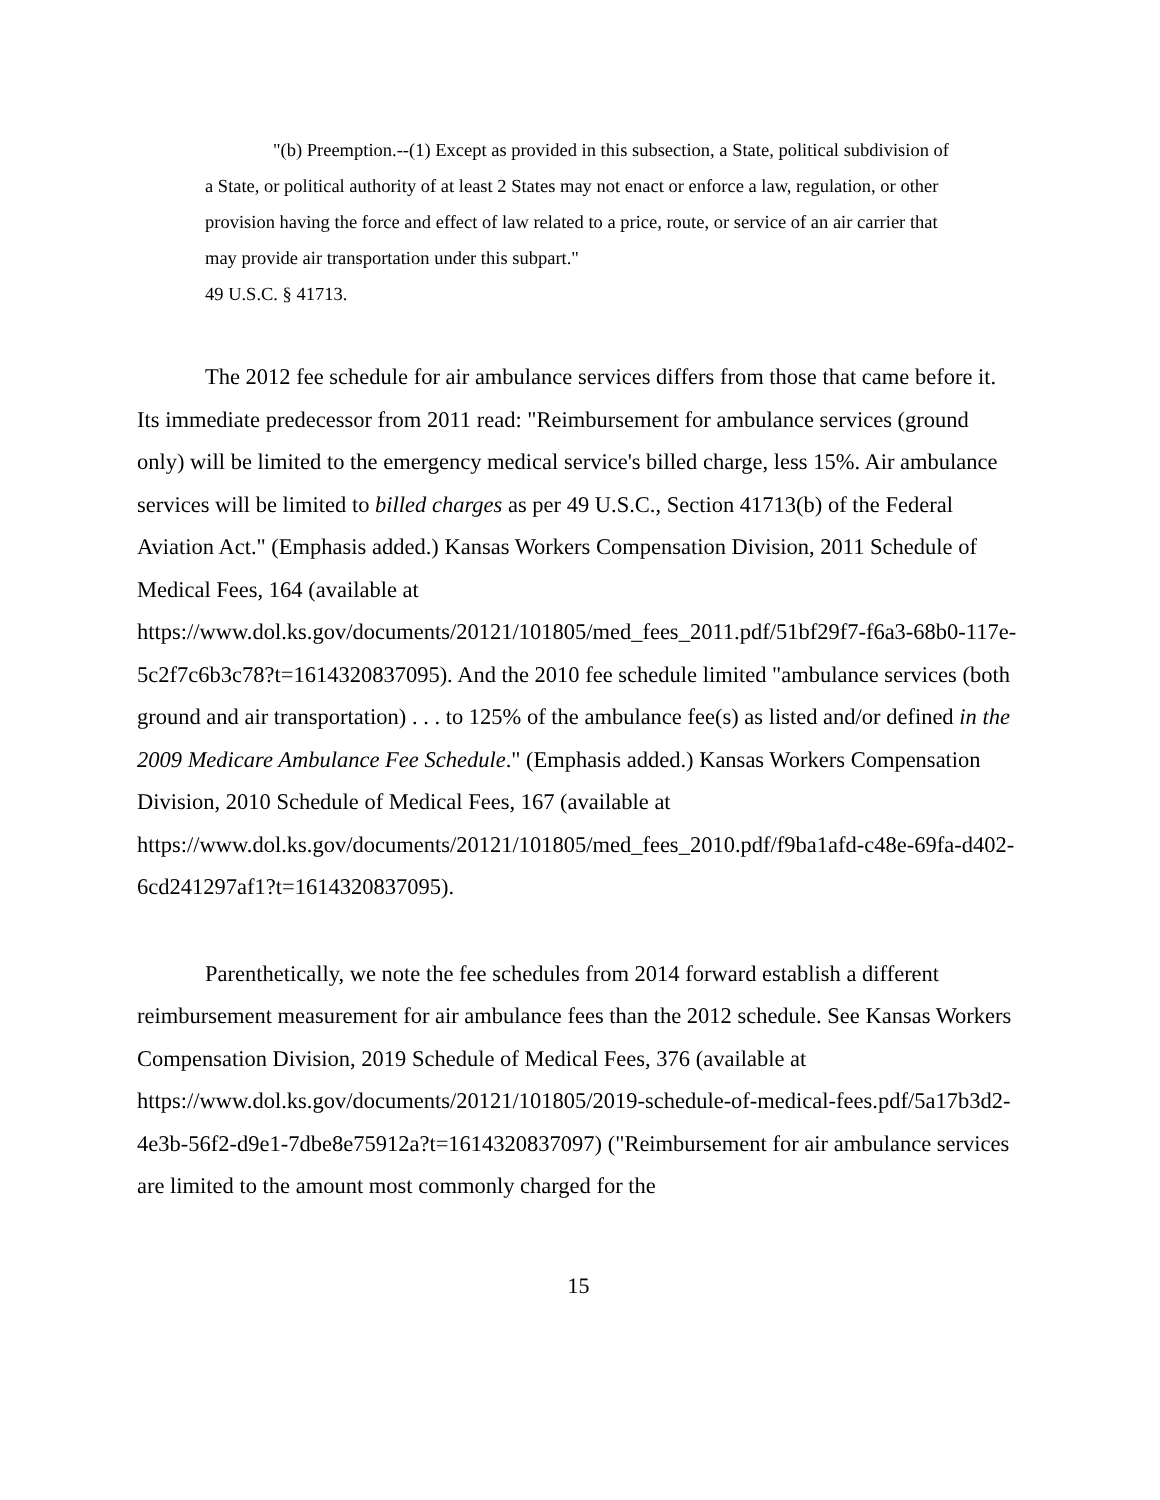"(b) Preemption.--(1) Except as provided in this subsection, a State, political subdivision of a State, or political authority of at least 2 States may not enact or enforce a law, regulation, or other provision having the force and effect of law related to a price, route, or service of an air carrier that may provide air transportation under this subpart."
49 U.S.C. § 41713.
The 2012 fee schedule for air ambulance services differs from those that came before it. Its immediate predecessor from 2011 read: "Reimbursement for ambulance services (ground only) will be limited to the emergency medical service's billed charge, less 15%. Air ambulance services will be limited to billed charges as per 49 U.S.C., Section 41713(b) of the Federal Aviation Act." (Emphasis added.) Kansas Workers Compensation Division, 2011 Schedule of Medical Fees, 164 (available at https://www.dol.ks.gov/documents/20121/101805/med_fees_2011.pdf/51bf29f7-f6a3-68b0-117e-5c2f7c6b3c78?t=1614320837095). And the 2010 fee schedule limited "ambulance services (both ground and air transportation) . . . to 125% of the ambulance fee(s) as listed and/or defined in the 2009 Medicare Ambulance Fee Schedule." (Emphasis added.) Kansas Workers Compensation Division, 2010 Schedule of Medical Fees, 167 (available at https://www.dol.ks.gov/documents/20121/101805/med_fees_2010.pdf/f9ba1afd-c48e-69fa-d402-6cd241297af1?t=1614320837095).
Parenthetically, we note the fee schedules from 2014 forward establish a different reimbursement measurement for air ambulance fees than the 2012 schedule. See Kansas Workers Compensation Division, 2019 Schedule of Medical Fees, 376 (available at https://www.dol.ks.gov/documents/20121/101805/2019-schedule-of-medical-fees.pdf/5a17b3d2-4e3b-56f2-d9e1-7dbe8e75912a?t=1614320837097) ("Reimbursement for air ambulance services are limited to the amount most commonly charged for the
15